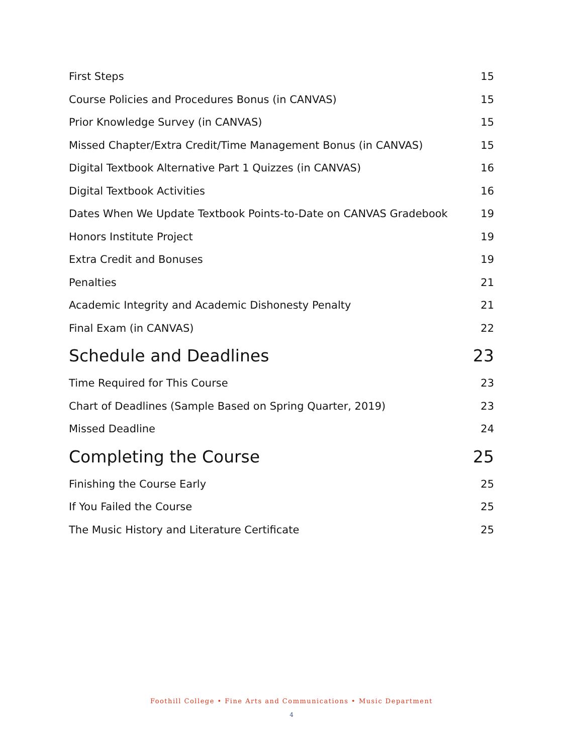First Steps 15
Course Policies and Procedures Bonus (in CANVAS) 15
Prior Knowledge Survey (in CANVAS) 15
Missed Chapter/Extra Credit/Time Management Bonus (in CANVAS) 15
Digital Textbook Alternative Part 1 Quizzes (in CANVAS) 16
Digital Textbook Activities 16
Dates When We Update Textbook Points-to-Date on CANVAS Gradebook 19
Honors Institute Project 19
Extra Credit and Bonuses 19
Penalties 21
Academic Integrity and Academic Dishonesty Penalty 21
Final Exam (in CANVAS) 22
Schedule and Deadlines 23
Time Required for This Course 23
Chart of Deadlines (Sample Based on Spring Quarter, 2019) 23
Missed Deadline 24
Completing the Course 25
Finishing the Course Early 25
If You Failed the Course 25
The Music History and Literature Certificate 25
Foothill College • Fine Arts and Communications • Music Department
4